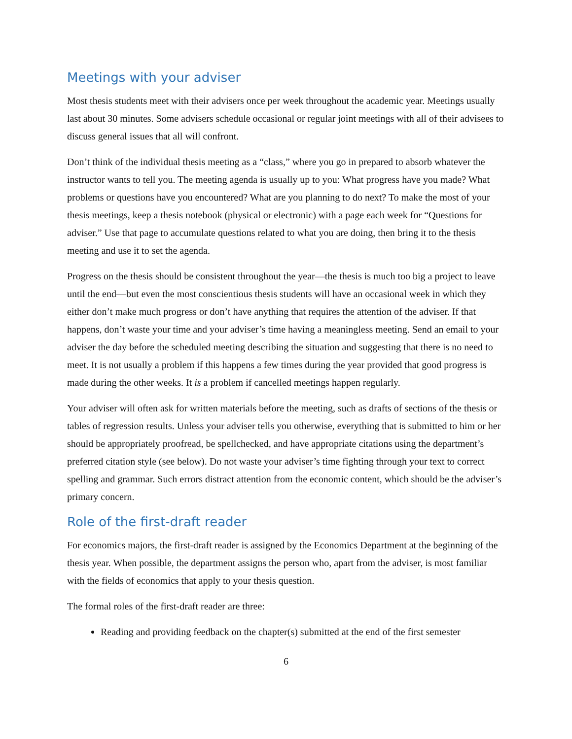Meetings with your adviser
Most thesis students meet with their advisers once per week throughout the academic year. Meetings usually last about 30 minutes. Some advisers schedule occasional or regular joint meetings with all of their advisees to discuss general issues that all will confront.
Don’t think of the individual thesis meeting as a “class,” where you go in prepared to absorb whatever the instructor wants to tell you. The meeting agenda is usually up to you: What progress have you made? What problems or questions have you encountered? What are you planning to do next? To make the most of your thesis meetings, keep a thesis notebook (physical or electronic) with a page each week for “Questions for adviser.” Use that page to accumulate questions related to what you are doing, then bring it to the thesis meeting and use it to set the agenda.
Progress on the thesis should be consistent throughout the year—the thesis is much too big a project to leave until the end—but even the most conscientious thesis students will have an occasional week in which they either don’t make much progress or don’t have anything that requires the attention of the adviser. If that happens, don’t waste your time and your adviser’s time having a meaningless meeting. Send an email to your adviser the day before the scheduled meeting describing the situation and suggesting that there is no need to meet. It is not usually a problem if this happens a few times during the year provided that good progress is made during the other weeks. It is a problem if cancelled meetings happen regularly.
Your adviser will often ask for written materials before the meeting, such as drafts of sections of the thesis or tables of regression results. Unless your adviser tells you otherwise, everything that is submitted to him or her should be appropriately proofread, be spellchecked, and have appropriate citations using the department’s preferred citation style (see below). Do not waste your adviser’s time fighting through your text to correct spelling and grammar. Such errors distract attention from the economic content, which should be the adviser’s primary concern.
Role of the first-draft reader
For economics majors, the first-draft reader is assigned by the Economics Department at the beginning of the thesis year. When possible, the department assigns the person who, apart from the adviser, is most familiar with the fields of economics that apply to your thesis question.
The formal roles of the first-draft reader are three:
Reading and providing feedback on the chapter(s) submitted at the end of the first semester
6